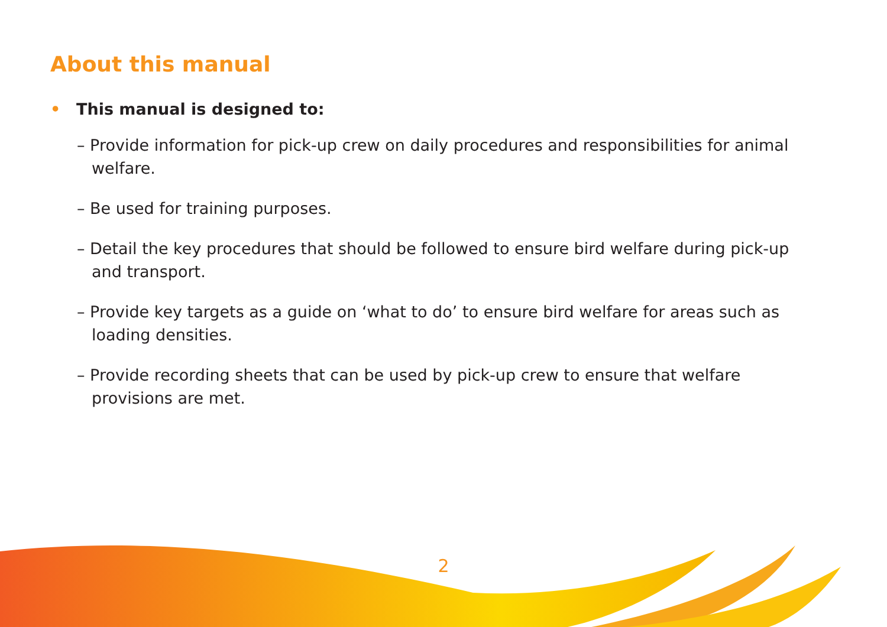About this manual
• This manual is designed to:
– Provide information for pick-up crew on daily procedures and responsibilities for animal welfare.
– Be used for training purposes.
– Detail the key procedures that should be followed to ensure bird welfare during pick-up and transport.
– Provide key targets as a guide on ‘what to do’ to ensure bird welfare for areas such as loading densities.
– Provide recording sheets that can be used by pick-up crew to ensure that welfare provisions are met.
2